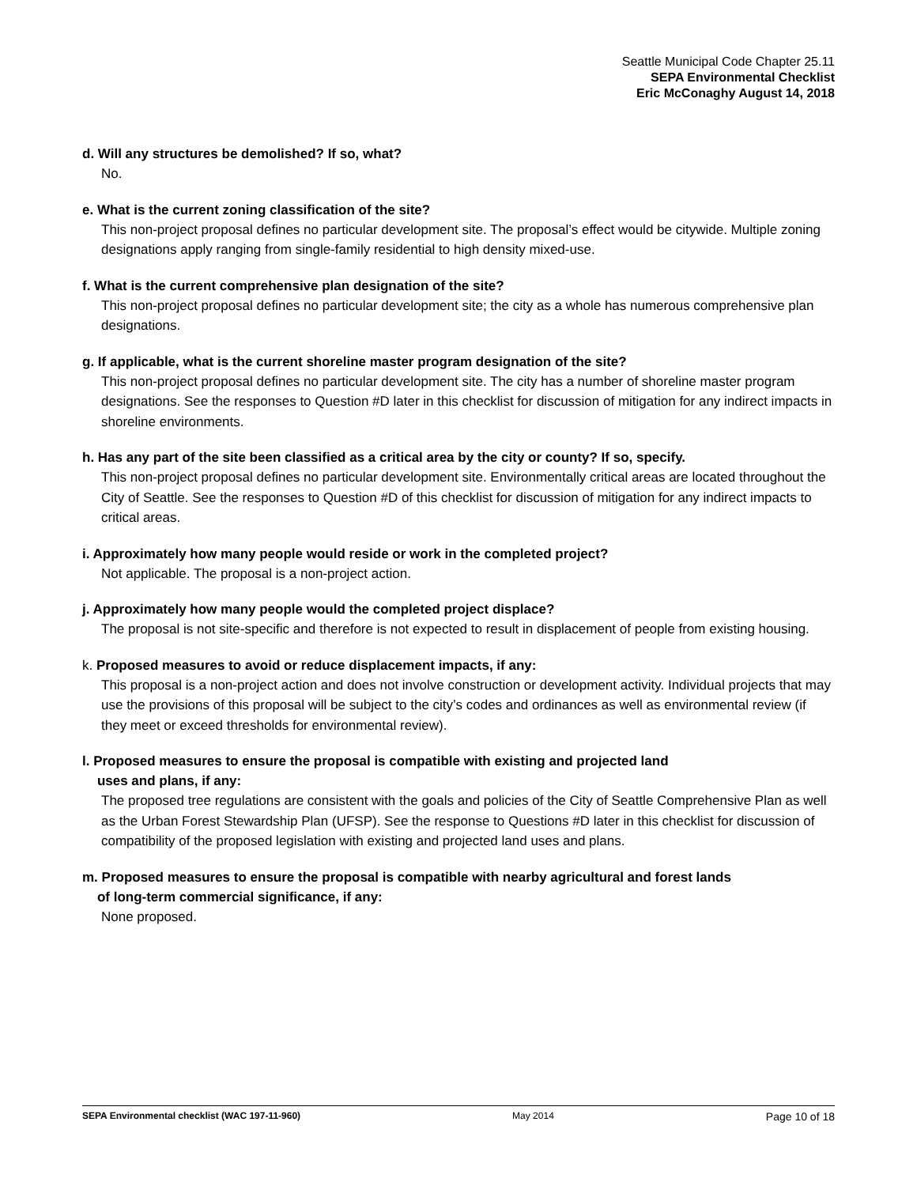Seattle Municipal Code Chapter 25.11
SEPA Environmental Checklist
Eric McConaghy August 14, 2018
d. Will any structures be demolished? If so, what?
No.
e. What is the current zoning classification of the site?
This non-project proposal defines no particular development site. The proposal’s effect would be citywide. Multiple zoning designations apply ranging from single-family residential to high density mixed-use.
f. What is the current comprehensive plan designation of the site?
This non-project proposal defines no particular development site; the city as a whole has numerous comprehensive plan designations.
g. If applicable, what is the current shoreline master program designation of the site?
This non-project proposal defines no particular development site. The city has a number of shoreline master program designations. See the responses to Question #D later in this checklist for discussion of mitigation for any indirect impacts in shoreline environments.
h. Has any part of the site been classified as a critical area by the city or county? If so, specify.
This non-project proposal defines no particular development site. Environmentally critical areas are located throughout the City of Seattle. See the responses to Question #D of this checklist for discussion of mitigation for any indirect impacts to critical areas.
i. Approximately how many people would reside or work in the completed project?
Not applicable. The proposal is a non-project action.
j. Approximately how many people would the completed project displace?
The proposal is not site-specific and therefore is not expected to result in displacement of people from existing housing.
k. Proposed measures to avoid or reduce displacement impacts, if any:
This proposal is a non-project action and does not involve construction or development activity. Individual projects that may use the provisions of this proposal will be subject to the city’s codes and ordinances as well as environmental review (if they meet or exceed thresholds for environmental review).
l. Proposed measures to ensure the proposal is compatible with existing and projected land
uses and plans, if any:
The proposed tree regulations are consistent with the goals and policies of the City of Seattle Comprehensive Plan as well as the Urban Forest Stewardship Plan (UFSP). See the response to Questions #D later in this checklist for discussion of compatibility of the proposed legislation with existing and projected land uses and plans.
m. Proposed measures to ensure the proposal is compatible with nearby agricultural and forest lands
of long-term commercial significance, if any:
None proposed.
SEPA Environmental checklist (WAC 197-11-960) May 2014 Page 10 of 18